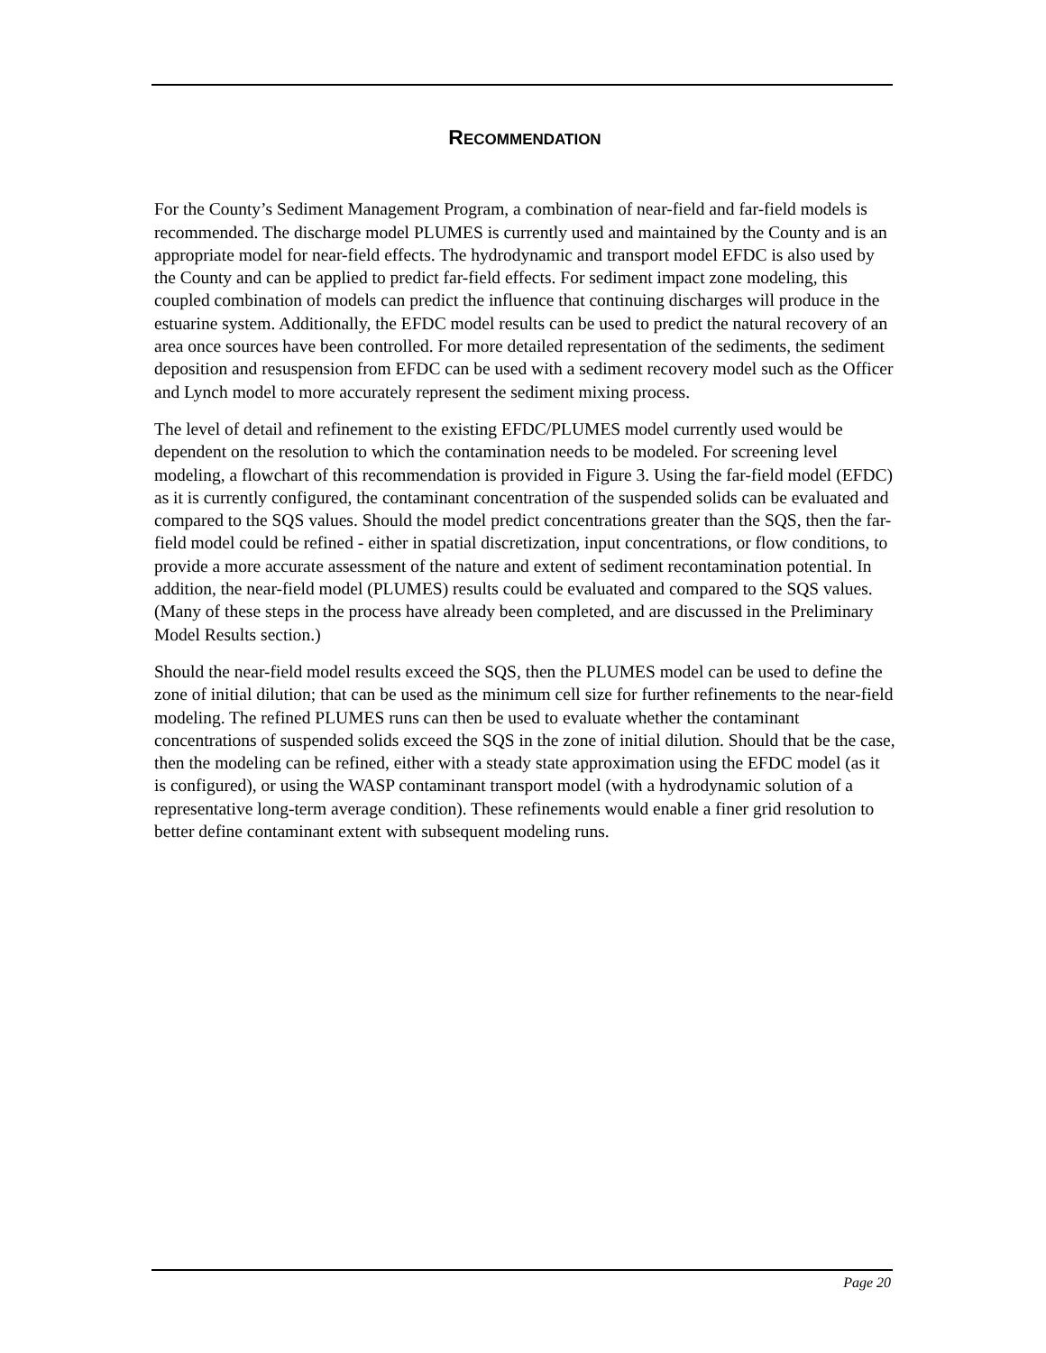RECOMMENDATION
For the County’s Sediment Management Program, a combination of near-field and far-field models is recommended. The discharge model PLUMES is currently used and maintained by the County and is an appropriate model for near-field effects. The hydrodynamic and transport model EFDC is also used by the County and can be applied to predict far-field effects. For sediment impact zone modeling, this coupled combination of models can predict the influence that continuing discharges will produce in the estuarine system. Additionally, the EFDC model results can be used to predict the natural recovery of an area once sources have been controlled. For more detailed representation of the sediments, the sediment deposition and resuspension from EFDC can be used with a sediment recovery model such as the Officer and Lynch model to more accurately represent the sediment mixing process.
The level of detail and refinement to the existing EFDC/PLUMES model currently used would be dependent on the resolution to which the contamination needs to be modeled. For screening level modeling, a flowchart of this recommendation is provided in Figure 3. Using the far-field model (EFDC) as it is currently configured, the contaminant concentration of the suspended solids can be evaluated and compared to the SQS values. Should the model predict concentrations greater than the SQS, then the far-field model could be refined - either in spatial discretization, input concentrations, or flow conditions, to provide a more accurate assessment of the nature and extent of sediment recontamination potential. In addition, the near-field model (PLUMES) results could be evaluated and compared to the SQS values. (Many of these steps in the process have already been completed, and are discussed in the Preliminary Model Results section.)
Should the near-field model results exceed the SQS, then the PLUMES model can be used to define the zone of initial dilution; that can be used as the minimum cell size for further refinements to the near-field modeling. The refined PLUMES runs can then be used to evaluate whether the contaminant concentrations of suspended solids exceed the SQS in the zone of initial dilution. Should that be the case, then the modeling can be refined, either with a steady state approximation using the EFDC model (as it is configured), or using the WASP contaminant transport model (with a hydrodynamic solution of a representative long-term average condition). These refinements would enable a finer grid resolution to better define contaminant extent with subsequent modeling runs.
Page 20